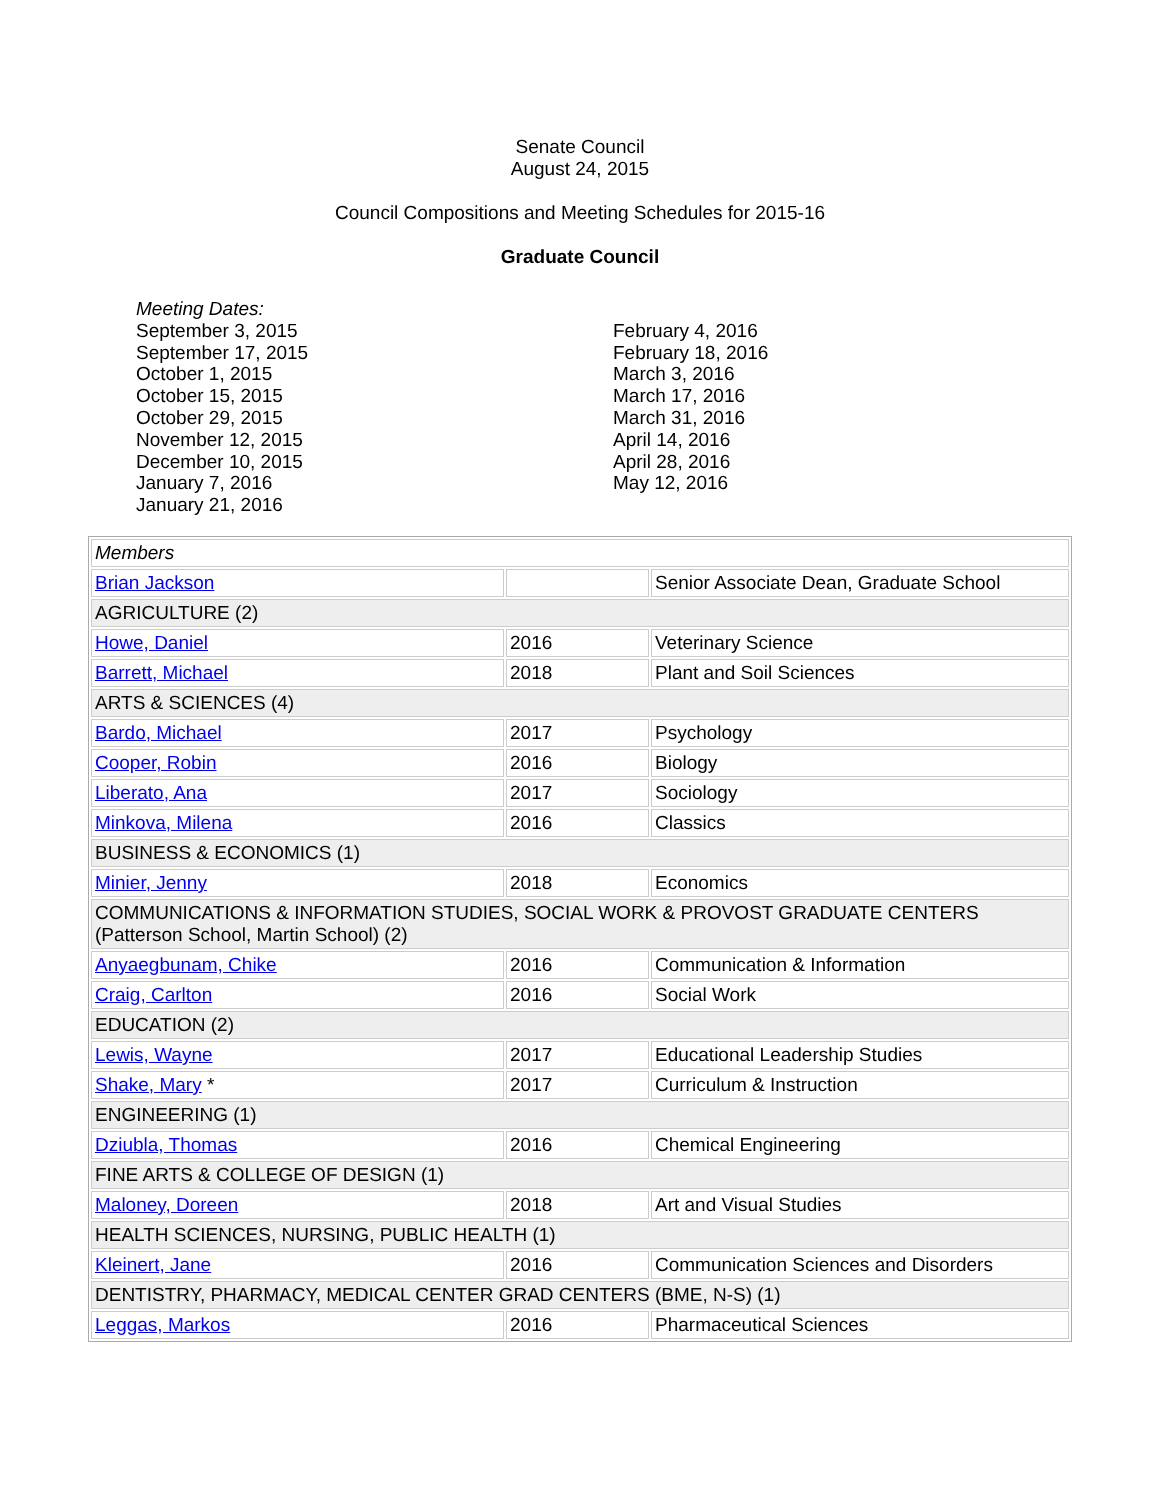Senate Council
August 24, 2015
Council Compositions and Meeting Schedules for 2015-16
Graduate Council
Meeting Dates:
September 3, 2015
September 17, 2015
October 1, 2015
October 15, 2015
October 29, 2015
November 12, 2015
December 10, 2015
January 7, 2016
January 21, 2016
February 4, 2016
February 18, 2016
March 3, 2016
March 17, 2016
March 31, 2016
April 14, 2016
April 28, 2016
May 12, 2016
| Members | | |
| Brian Jackson | | Senior Associate Dean, Graduate School |
| AGRICULTURE (2) | | |
| Howe, Daniel | 2016 | Veterinary Science |
| Barrett, Michael | 2018 | Plant and Soil Sciences |
| ARTS & SCIENCES (4) | | |
| Bardo, Michael | 2017 | Psychology |
| Cooper, Robin | 2016 | Biology |
| Liberato, Ana | 2017 | Sociology |
| Minkova, Milena | 2016 | Classics |
| BUSINESS & ECONOMICS (1) | | |
| Minier, Jenny | 2018 | Economics |
| COMMUNICATIONS & INFORMATION STUDIES, SOCIAL WORK & PROVOST GRADUATE CENTERS (Patterson School, Martin School) (2) | | |
| Anyaegbunam, Chike | 2016 | Communication & Information |
| Craig, Carlton | 2016 | Social Work |
| EDUCATION (2) | | |
| Lewis, Wayne | 2017 | Educational Leadership Studies |
| Shake, Mary * | 2017 | Curriculum & Instruction |
| ENGINEERING (1) | | |
| Dziubla, Thomas | 2016 | Chemical Engineering |
| FINE ARTS & COLLEGE OF DESIGN (1) | | |
| Maloney, Doreen | 2018 | Art and Visual Studies |
| HEALTH SCIENCES, NURSING, PUBLIC HEALTH (1) | | |
| Kleinert, Jane | 2016 | Communication Sciences and Disorders |
| DENTISTRY, PHARMACY, MEDICAL CENTER GRAD CENTERS (BME, N-S) (1) | | |
| Leggas, Markos | 2016 | Pharmaceutical Sciences |